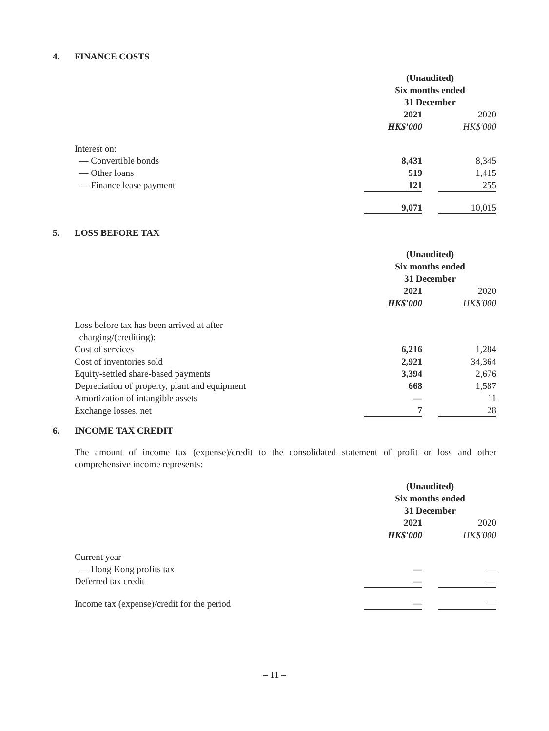4. FINANCE COSTS
| | (Unaudited) Six months ended 31 December | | |
| | 2021 | | 2020 |
| | HK$'000 | | HK$'000 |
| Interest on: | | | |
| — Convertible bonds | 8,431 | | 8,345 |
| — Other loans | 519 | | 1,415 |
| — Finance lease payment | 121 | | 255 |
| | 9,071 | | 10,015 |
5. LOSS BEFORE TAX
| | (Unaudited) Six months ended 31 December | | |
| | 2021 | | 2020 |
| | HK$'000 | | HK$'000 |
| Loss before tax has been arrived at after charging/(crediting): | | | |
| Cost of services | 6,216 | | 1,284 |
| Cost of inventories sold | 2,921 | | 34,364 |
| Equity-settled share-based payments | 3,394 | | 2,676 |
| Depreciation of property, plant and equipment | 668 | | 1,587 |
| Amortization of intangible assets | — | | 11 |
| Exchange losses, net | 7 | | 28 |
6. INCOME TAX CREDIT
The amount of income tax (expense)/credit to the consolidated statement of profit or loss and other comprehensive income represents:
| | (Unaudited) Six months ended 31 December | | |
| | 2021 | | 2020 |
| | HK$'000 | | HK$'000 |
| Current year | | | |
| — Hong Kong profits tax | — | | — |
| Deferred tax credit | — | | — |
| Income tax (expense)/credit for the period | — | | — |
– 11 –